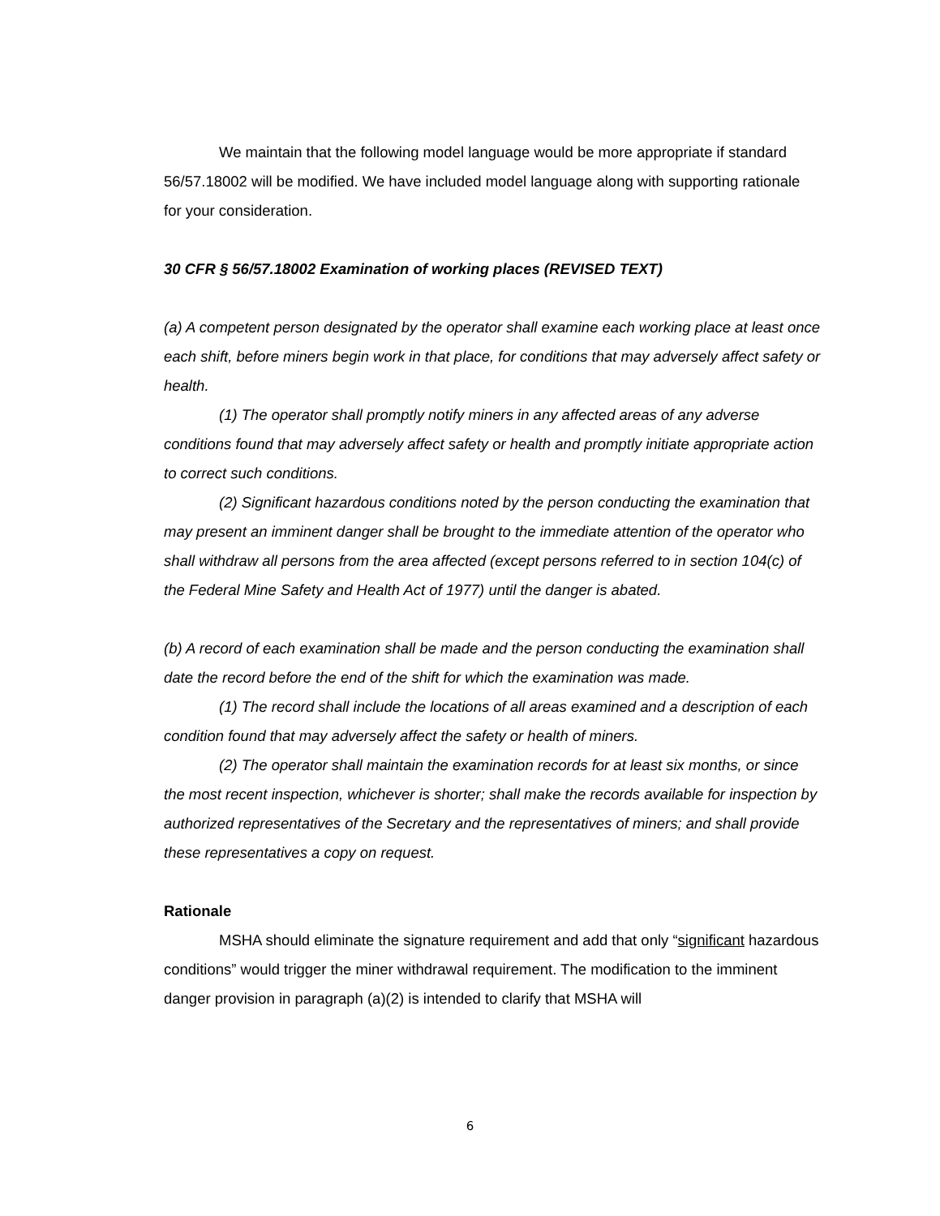We maintain that the following model language would be more appropriate if standard 56/57.18002 will be modified. We have included model language along with supporting rationale for your consideration.
30 CFR § 56/57.18002 Examination of working places (REVISED TEXT)
(a) A competent person designated by the operator shall examine each working place at least once each shift, before miners begin work in that place, for conditions that may adversely affect safety or health.
(1) The operator shall promptly notify miners in any affected areas of any adverse conditions found that may adversely affect safety or health and promptly initiate appropriate action to correct such conditions.
(2) Significant hazardous conditions noted by the person conducting the examination that may present an imminent danger shall be brought to the immediate attention of the operator who shall withdraw all persons from the area affected (except persons referred to in section 104(c) of the Federal Mine Safety and Health Act of 1977) until the danger is abated.
(b) A record of each examination shall be made and the person conducting the examination shall date the record before the end of the shift for which the examination was made.
(1) The record shall include the locations of all areas examined and a description of each condition found that may adversely affect the safety or health of miners.
(2) The operator shall maintain the examination records for at least six months, or since the most recent inspection, whichever is shorter; shall make the records available for inspection by authorized representatives of the Secretary and the representatives of miners; and shall provide these representatives a copy on request.
Rationale
MSHA should eliminate the signature requirement and add that only “significant hazardous conditions” would trigger the miner withdrawal requirement. The modification to the imminent danger provision in paragraph (a)(2) is intended to clarify that MSHA will
6